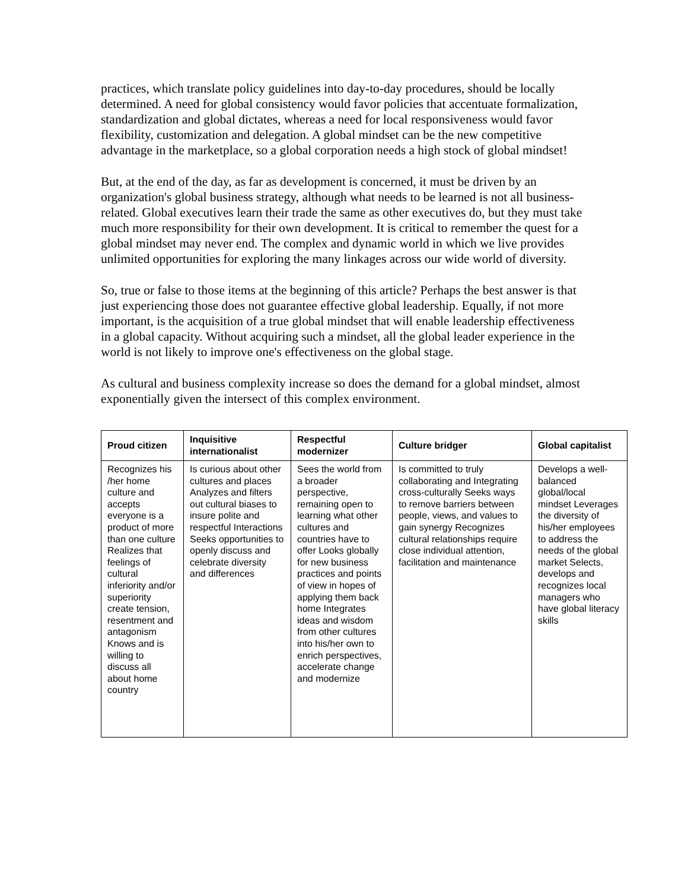practices, which translate policy guidelines into day-to-day procedures, should be locally determined. A need for global consistency would favor policies that accentuate formalization, standardization and global dictates, whereas a need for local responsiveness would favor flexibility, customization and delegation. A global mindset can be the new competitive advantage in the marketplace, so a global corporation needs a high stock of global mindset!
But, at the end of the day, as far as development is concerned, it must be driven by an organization's global business strategy, although what needs to be learned is not all business-related. Global executives learn their trade the same as other executives do, but they must take much more responsibility for their own development. It is critical to remember the quest for a global mindset may never end. The complex and dynamic world in which we live provides unlimited opportunities for exploring the many linkages across our wide world of diversity.
So, true or false to those items at the beginning of this article? Perhaps the best answer is that just experiencing those does not guarantee effective global leadership. Equally, if not more important, is the acquisition of a true global mindset that will enable leadership effectiveness in a global capacity. Without acquiring such a mindset, all the global leader experience in the world is not likely to improve one's effectiveness on the global stage.
As cultural and business complexity increase so does the demand for a global mindset, almost exponentially given the intersect of this complex environment.
| Proud citizen | Inquisitive internationalist | Respectful modernizer | Culture bridger | Global capitalist |
| --- | --- | --- | --- | --- |
| Recognizes his /her home culture and accepts everyone is a product of more than one culture Realizes that feelings of cultural inferiority and/or superiority create tension, resentment and antagonism Knows and is willing to discuss all about home country | Is curious about other cultures and places Analyzes and filters out cultural biases to insure polite and respectful Interactions Seeks opportunities to openly discuss and celebrate diversity and differences | Sees the world from a broader perspective, remaining open to learning what other cultures and countries have to offer Looks globally for new business practices and points of view in hopes of applying them back home Integrates ideas and wisdom from other cultures into his/her own to enrich perspectives, accelerate change and modernize | Is committed to truly collaborating and Integrating cross-culturally Seeks ways to remove barriers between people, views, and values to gain synergy Recognizes cultural relationships require close individual attention, facilitation and maintenance | Develops a well-balanced global/local mindset Leverages the diversity of his/her employees to address the needs of the global market Selects, develops and recognizes local managers who have global literacy skills |